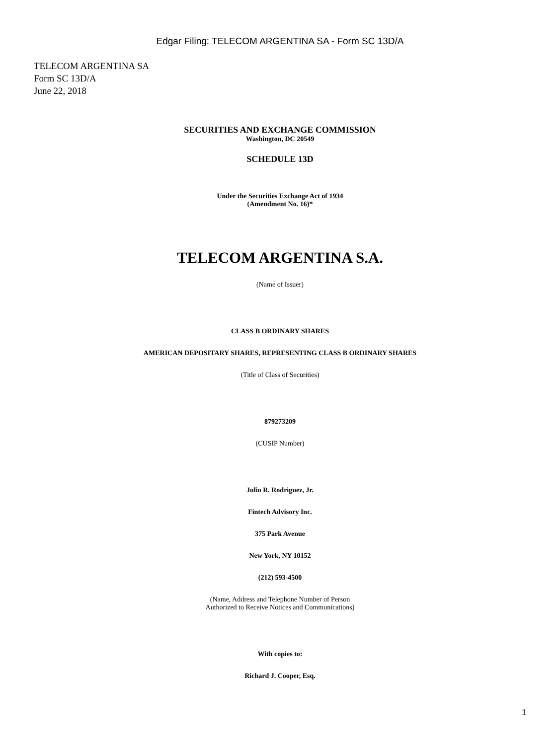Edgar Filing: TELECOM ARGENTINA SA - Form SC 13D/A
TELECOM ARGENTINA SA
Form SC 13D/A
June 22, 2018
SECURITIES AND EXCHANGE COMMISSION
Washington, DC 20549
SCHEDULE 13D
Under the Securities Exchange Act of 1934
(Amendment No. 16)*
TELECOM ARGENTINA S.A.
(Name of Issuer)
CLASS B ORDINARY SHARES
AMERICAN DEPOSITARY SHARES, REPRESENTING CLASS B ORDINARY SHARES
(Title of Class of Securities)
879273209
(CUSIP Number)
Julio R. Rodriguez, Jr.
Fintech Advisory Inc.
375 Park Avenue
New York, NY 10152
(212) 593-4500
(Name, Address and Telephone Number of Person
Authorized to Receive Notices and Communications)
With copies to:
Richard J. Cooper, Esq.
1